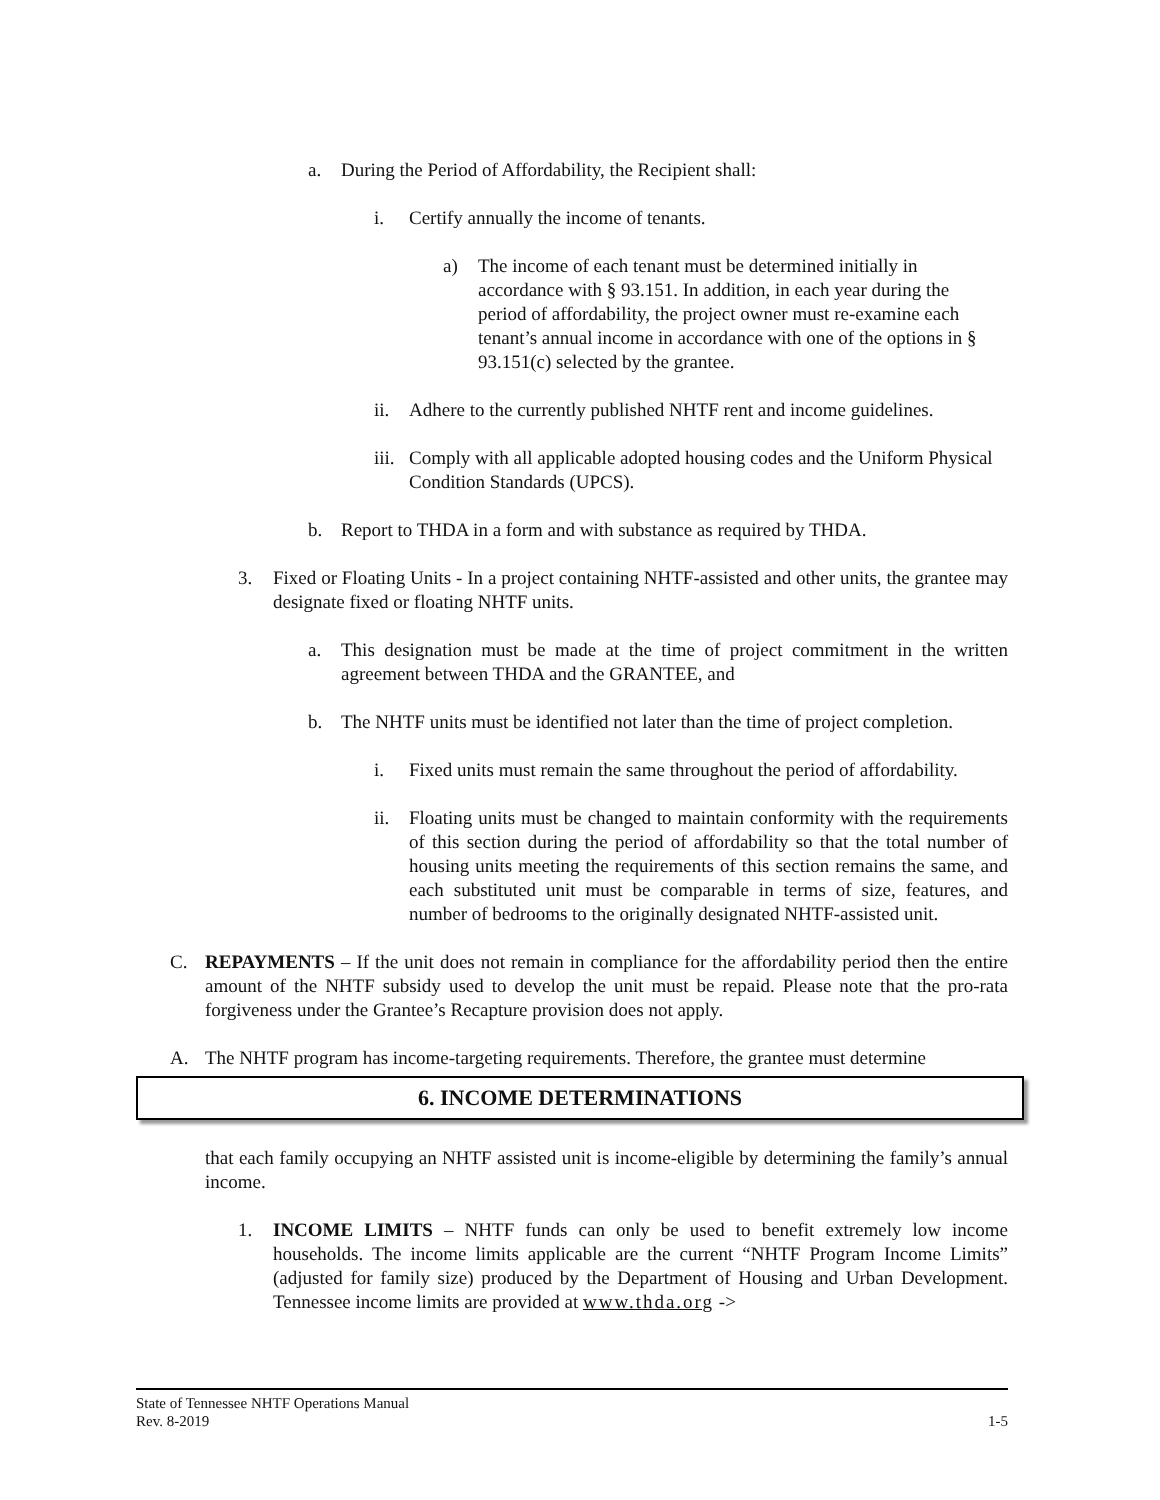a. During the Period of Affordability, the Recipient shall:
i. Certify annually the income of tenants.
a) The income of each tenant must be determined initially in accordance with § 93.151. In addition, in each year during the period of affordability, the project owner must re-examine each tenant’s annual income in accordance with one of the options in § 93.151(c) selected by the grantee.
ii. Adhere to the currently published NHTF rent and income guidelines.
iii. Comply with all applicable adopted housing codes and the Uniform Physical Condition Standards (UPCS).
b. Report to THDA in a form and with substance as required by THDA.
3. Fixed or Floating Units - In a project containing NHTF-assisted and other units, the grantee may designate fixed or floating NHTF units.
a. This designation must be made at the time of project commitment in the written agreement between THDA and the GRANTEE, and
b. The NHTF units must be identified not later than the time of project completion.
i. Fixed units must remain the same throughout the period of affordability.
ii. Floating units must be changed to maintain conformity with the requirements of this section during the period of affordability so that the total number of housing units meeting the requirements of this section remains the same, and each substituted unit must be comparable in terms of size, features, and number of bedrooms to the originally designated NHTF-assisted unit.
C. REPAYMENTS – If the unit does not remain in compliance for the affordability period then the entire amount of the NHTF subsidy used to develop the unit must be repaid. Please note that the pro-rata forgiveness under the Grantee’s Recapture provision does not apply.
A. The NHTF program has income-targeting requirements. Therefore, the grantee must determine
6. INCOME DETERMINATIONS
that each family occupying an NHTF assisted unit is income-eligible by determining the family’s annual income.
1. INCOME LIMITS – NHTF funds can only be used to benefit extremely low income households. The income limits applicable are the current “NHTF Program Income Limits” (adjusted for family size) produced by the Department of Housing and Urban Development. Tennessee income limits are provided at www.thda.org ->
State of Tennessee NHTF Operations Manual
Rev. 8-2019 1-5